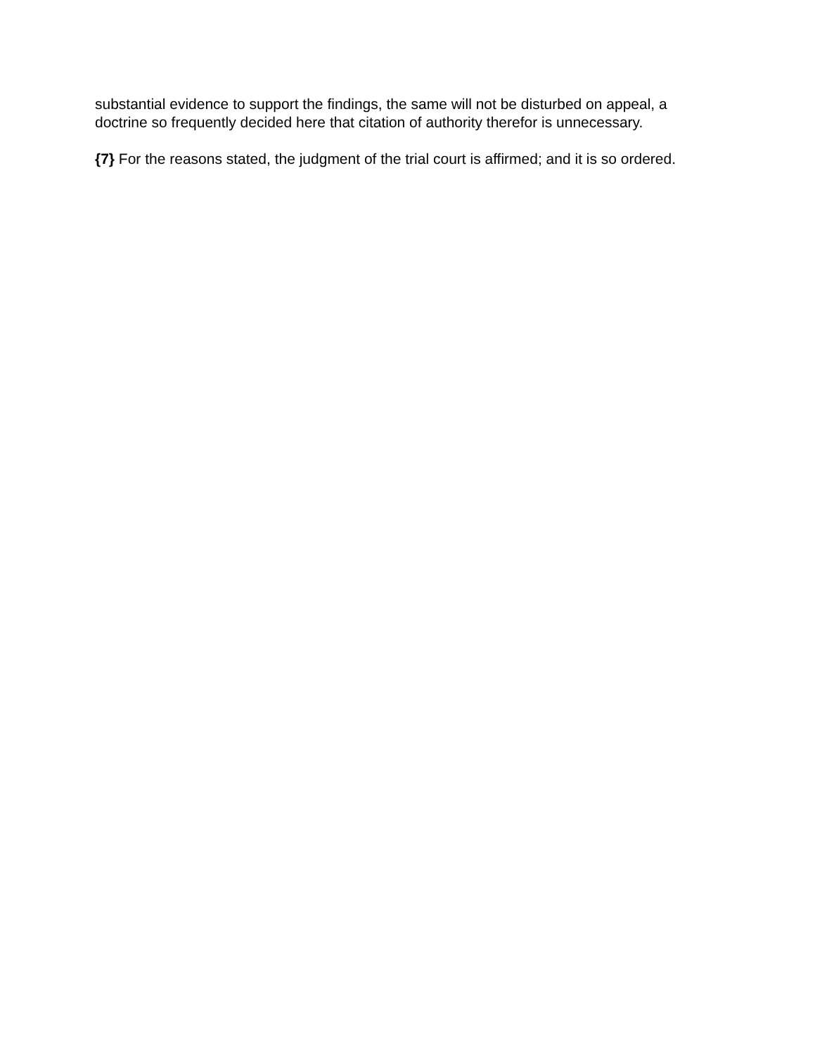substantial evidence to support the findings, the same will not be disturbed on appeal, a doctrine so frequently decided here that citation of authority therefor is unnecessary.
{7} For the reasons stated, the judgment of the trial court is affirmed; and it is so ordered.